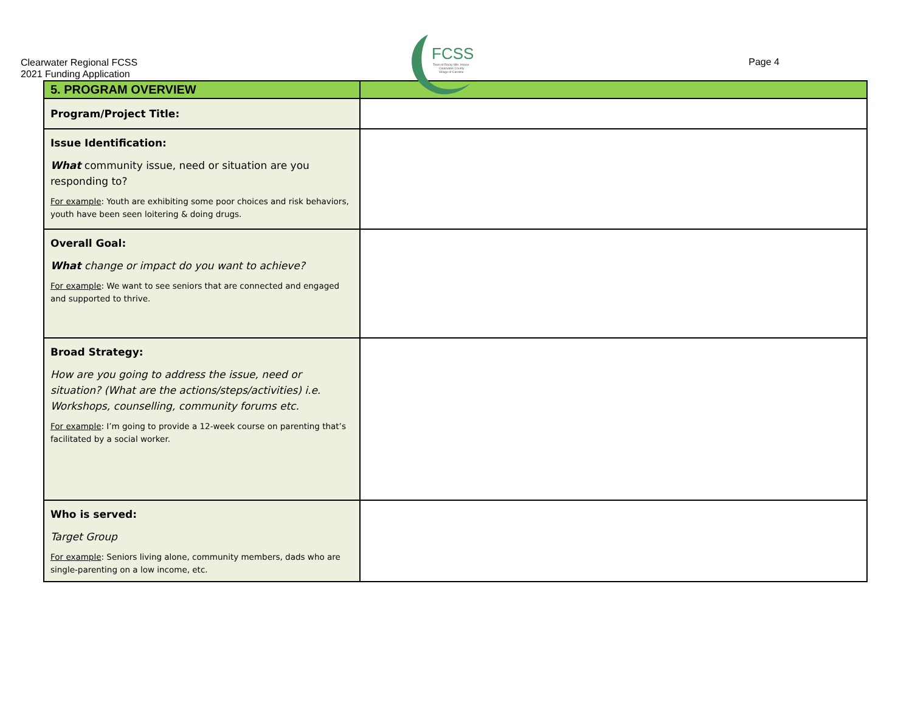Clearwater Regional FCSS
2021 Funding Application
FCSS
Town of Rocky Mtn. House
Clearwater County
Village of Caroline
Page 4
| 5. PROGRAM OVERVIEW | |
| --- | --- |
| Program/Project Title: | |
| Issue Identification: What community issue, need or situation are you responding to? For example : Youth are exhibiting some poor choices and risk behaviors, youth have been seen loitering & doing drugs. | |
| Overall Goal: What change or impact do you want to achieve? For example : We want to see seniors that are connected and engaged and supported to thrive. | |
| Broad Strategy: How are you going to address the issue, need or situation? (What are the actions/steps/activities) i.e. Workshops, counselling, community forums etc. For example : I’m going to provide a 12-week course on parenting that’s facilitated by a social worker. | |
| Who is served: Target Group For example : Seniors living alone, community members, dads who are single-parenting on a low income, etc. | |